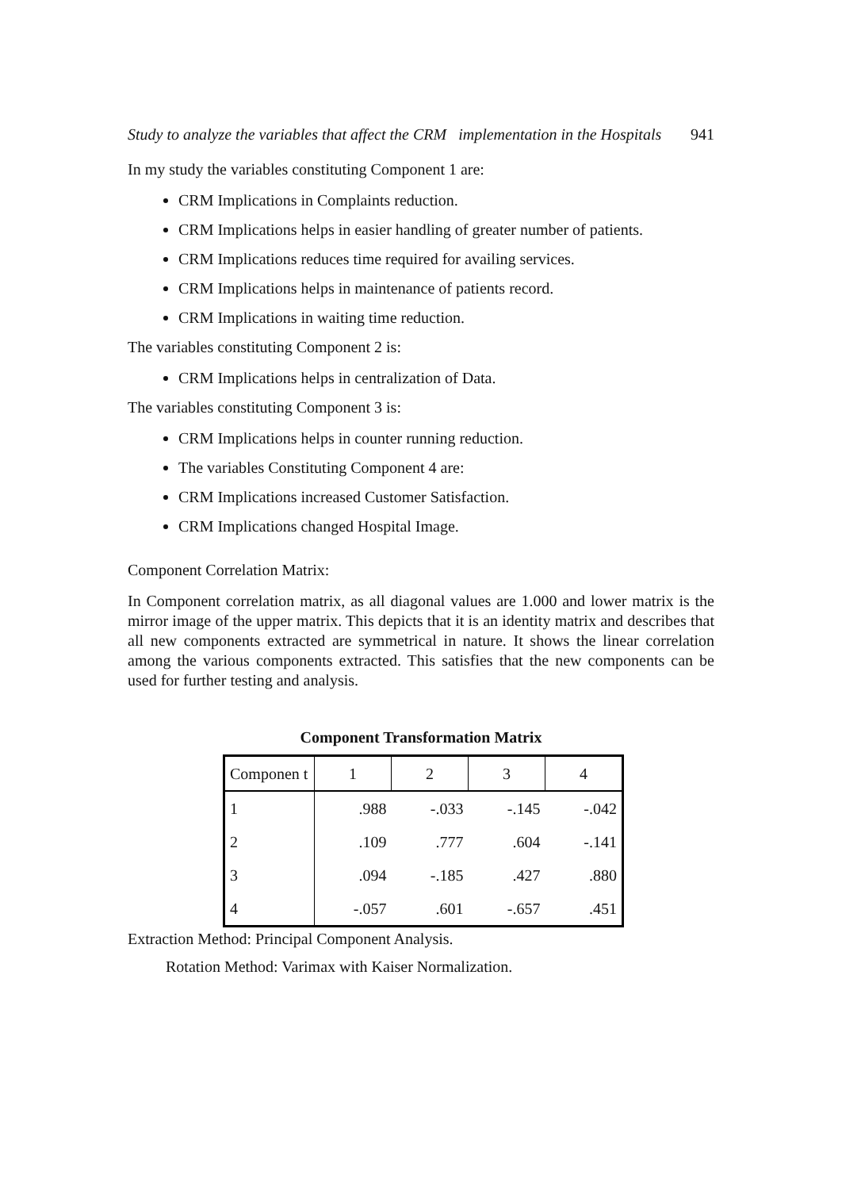Study to analyze the variables that affect the CRM implementation in the Hospitals 941
In my study the variables constituting Component 1 are:
CRM Implications in Complaints reduction.
CRM Implications helps in easier handling of greater number of patients.
CRM Implications reduces time required for availing services.
CRM Implications helps in maintenance of patients record.
CRM Implications in waiting time reduction.
The variables constituting Component 2 is:
CRM Implications helps in centralization of Data.
The variables constituting Component 3 is:
CRM Implications helps in counter running reduction.
The variables Constituting Component 4 are:
CRM Implications increased Customer Satisfaction.
CRM Implications changed Hospital Image.
Component Correlation Matrix:
In Component correlation matrix, as all diagonal values are 1.000 and lower matrix is the mirror image of the upper matrix. This depicts that it is an identity matrix and describes that all new components extracted are symmetrical in nature. It shows the linear correlation among the various components extracted. This satisfies that the new components can be used for further testing and analysis.
Component Transformation Matrix
| Componen t | 1 | 2 | 3 | 4 |
| --- | --- | --- | --- | --- |
| 1 | .988 | -.033 | -.145 | -.042 |
| 2 | .109 | .777 | .604 | -.141 |
| 3 | .094 | -.185 | .427 | .880 |
| 4 | -.057 | .601 | -.657 | .451 |
Extraction Method: Principal Component Analysis.
Rotation Method: Varimax with Kaiser Normalization.